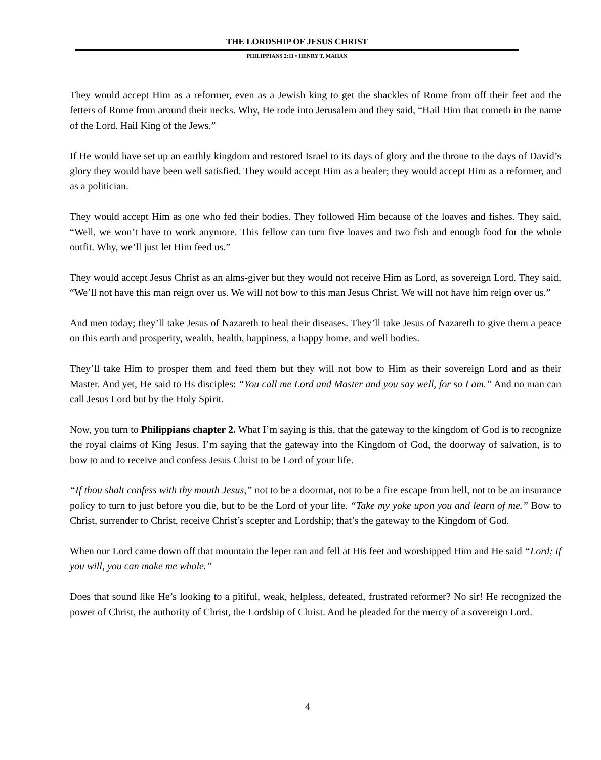THE LORDSHIP OF JESUS CHRIST
PHILIPPIANS 2:11 • HENRY T. MAHAN
They would accept Him as a reformer, even as a Jewish king to get the shackles of Rome from off their feet and the fetters of Rome from around their necks. Why, He rode into Jerusalem and they said, “Hail Him that cometh in the name of the Lord. Hail King of the Jews.”
If He would have set up an earthly kingdom and restored Israel to its days of glory and the throne to the days of David’s glory they would have been well satisfied. They would accept Him as a healer; they would accept Him as a reformer, and as a politician.
They would accept Him as one who fed their bodies. They followed Him because of the loaves and fishes. They said, “Well, we won’t have to work anymore. This fellow can turn five loaves and two fish and enough food for the whole outfit. Why, we’ll just let Him feed us.”
They would accept Jesus Christ as an alms-giver but they would not receive Him as Lord, as sovereign Lord. They said, “We’ll not have this man reign over us. We will not bow to this man Jesus Christ. We will not have him reign over us.”
And men today; they’ll take Jesus of Nazareth to heal their diseases. They’ll take Jesus of Nazareth to give them a peace on this earth and prosperity, wealth, health, happiness, a happy home, and well bodies.
They’ll take Him to prosper them and feed them but they will not bow to Him as their sovereign Lord and as their Master. And yet, He said to Hs disciples: “You call me Lord and Master and you say well, for so I am.” And no man can call Jesus Lord but by the Holy Spirit.
Now, you turn to Philippians chapter 2. What I’m saying is this, that the gateway to the kingdom of God is to recognize the royal claims of King Jesus. I’m saying that the gateway into the Kingdom of God, the doorway of salvation, is to bow to and to receive and confess Jesus Christ to be Lord of your life.
“If thou shalt confess with thy mouth Jesus,” not to be a doormat, not to be a fire escape from hell, not to be an insurance policy to turn to just before you die, but to be the Lord of your life. “Take my yoke upon you and learn of me.” Bow to Christ, surrender to Christ, receive Christ’s scepter and Lordship; that’s the gateway to the Kingdom of God.
When our Lord came down off that mountain the leper ran and fell at His feet and worshipped Him and He said “Lord; if you will, you can make me whole.”
Does that sound like He’s looking to a pitiful, weak, helpless, defeated, frustrated reformer? No sir! He recognized the power of Christ, the authority of Christ, the Lordship of Christ. And he pleaded for the mercy of a sovereign Lord.
4